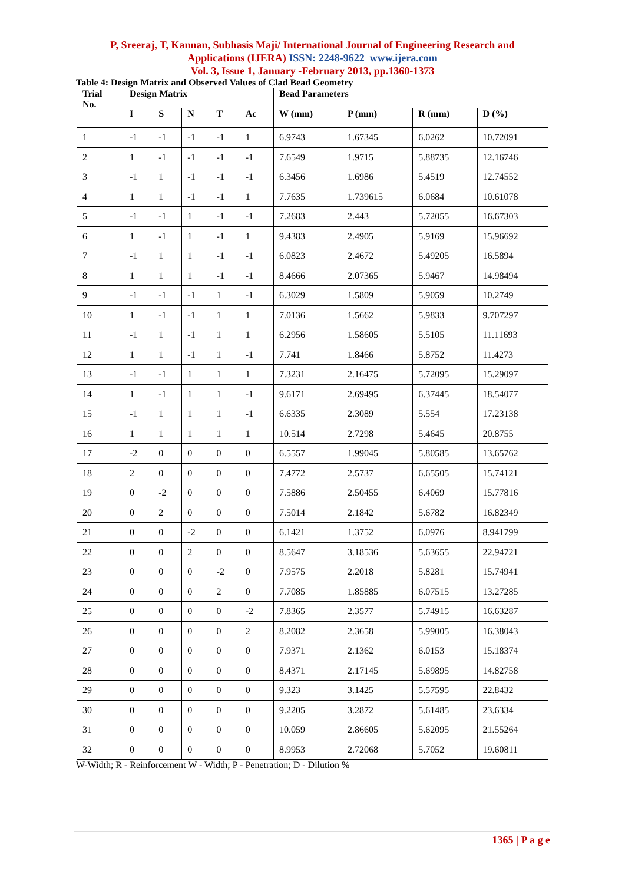P, Sreeraj, T, Kannan, Subhasis Maji/ International Journal of Engineering Research and
Applications (IJERA) ISSN: 2248-9622 www.ijera.com
Vol. 3, Issue 1, January -February 2013, pp.1360-1373
Table 4: Design Matrix and Observed Values of Clad Bead Geometry
| Trial No. | Design Matrix | | | | | Bead Parameters | | | |
| --- | --- | --- | --- | --- | --- | --- | --- | --- | --- |
| | I | S | N | T | Ac | W (mm) | P (mm) | R (mm) | D (%) |
| 1 | -1 | -1 | -1 | -1 | 1 | 6.9743 | 1.67345 | 6.0262 | 10.72091 |
| 2 | 1 | -1 | -1 | -1 | -1 | 7.6549 | 1.9715 | 5.88735 | 12.16746 |
| 3 | -1 | 1 | -1 | -1 | -1 | 6.3456 | 1.6986 | 5.4519 | 12.74552 |
| 4 | 1 | 1 | -1 | -1 | 1 | 7.7635 | 1.739615 | 6.0684 | 10.61078 |
| 5 | -1 | -1 | 1 | -1 | -1 | 7.2683 | 2.443 | 5.72055 | 16.67303 |
| 6 | 1 | -1 | 1 | -1 | 1 | 9.4383 | 2.4905 | 5.9169 | 15.96692 |
| 7 | -1 | 1 | 1 | -1 | -1 | 6.0823 | 2.4672 | 5.49205 | 16.5894 |
| 8 | 1 | 1 | 1 | -1 | -1 | 8.4666 | 2.07365 | 5.9467 | 14.98494 |
| 9 | -1 | -1 | -1 | 1 | -1 | 6.3029 | 1.5809 | 5.9059 | 10.2749 |
| 10 | 1 | -1 | -1 | 1 | 1 | 7.0136 | 1.5662 | 5.9833 | 9.707297 |
| 11 | -1 | 1 | -1 | 1 | 1 | 6.2956 | 1.58605 | 5.5105 | 11.11693 |
| 12 | 1 | 1 | -1 | 1 | -1 | 7.741 | 1.8466 | 5.8752 | 11.4273 |
| 13 | -1 | -1 | 1 | 1 | 1 | 7.3231 | 2.16475 | 5.72095 | 15.29097 |
| 14 | 1 | -1 | 1 | 1 | -1 | 9.6171 | 2.69495 | 6.37445 | 18.54077 |
| 15 | -1 | 1 | 1 | 1 | -1 | 6.6335 | 2.3089 | 5.554 | 17.23138 |
| 16 | 1 | 1 | 1 | 1 | 1 | 10.514 | 2.7298 | 5.4645 | 20.8755 |
| 17 | -2 | 0 | 0 | 0 | 0 | 6.5557 | 1.99045 | 5.80585 | 13.65762 |
| 18 | 2 | 0 | 0 | 0 | 0 | 7.4772 | 2.5737 | 6.65505 | 15.74121 |
| 19 | 0 | -2 | 0 | 0 | 0 | 7.5886 | 2.50455 | 6.4069 | 15.77816 |
| 20 | 0 | 2 | 0 | 0 | 0 | 7.5014 | 2.1842 | 5.6782 | 16.82349 |
| 21 | 0 | 0 | -2 | 0 | 0 | 6.1421 | 1.3752 | 6.0976 | 8.941799 |
| 22 | 0 | 0 | 2 | 0 | 0 | 8.5647 | 3.18536 | 5.63655 | 22.94721 |
| 23 | 0 | 0 | 0 | -2 | 0 | 7.9575 | 2.2018 | 5.8281 | 15.74941 |
| 24 | 0 | 0 | 0 | 2 | 0 | 7.7085 | 1.85885 | 6.07515 | 13.27285 |
| 25 | 0 | 0 | 0 | 0 | -2 | 7.8365 | 2.3577 | 5.74915 | 16.63287 |
| 26 | 0 | 0 | 0 | 0 | 2 | 8.2082 | 2.3658 | 5.99005 | 16.38043 |
| 27 | 0 | 0 | 0 | 0 | 0 | 7.9371 | 2.1362 | 6.0153 | 15.18374 |
| 28 | 0 | 0 | 0 | 0 | 0 | 8.4371 | 2.17145 | 5.69895 | 14.82758 |
| 29 | 0 | 0 | 0 | 0 | 0 | 9.323 | 3.1425 | 5.57595 | 22.8432 |
| 30 | 0 | 0 | 0 | 0 | 0 | 9.2205 | 3.2872 | 5.61485 | 23.6334 |
| 31 | 0 | 0 | 0 | 0 | 0 | 10.059 | 2.86605 | 5.62095 | 21.55264 |
| 32 | 0 | 0 | 0 | 0 | 0 | 8.9953 | 2.72068 | 5.7052 | 19.60811 |
W-Width; R - Reinforcement W - Width; P - Penetration; D - Dilution %
1365 | P a g e